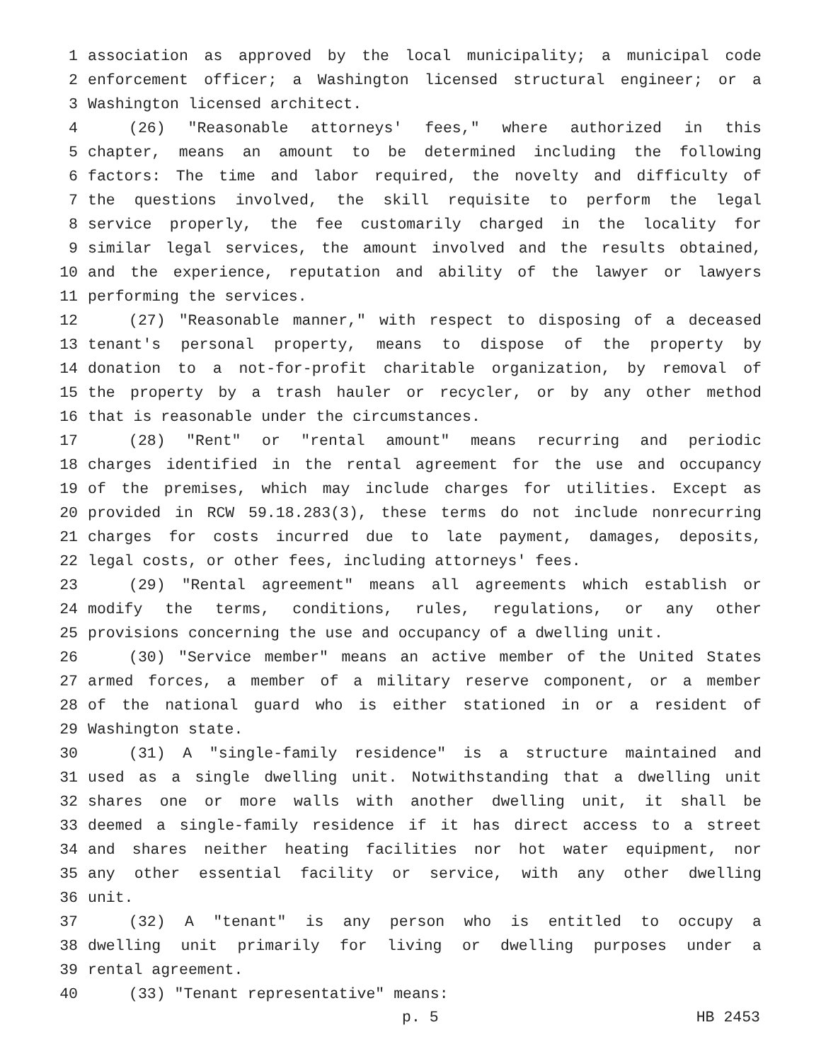1 association as approved by the local municipality; a municipal code
2 enforcement officer; a Washington licensed structural engineer; or a
3 Washington licensed architect.
4 (26) "Reasonable attorneys' fees," where authorized in this
5 chapter, means an amount to be determined including the following
6 factors: The time and labor required, the novelty and difficulty of
7 the questions involved, the skill requisite to perform the legal
8 service properly, the fee customarily charged in the locality for
9 similar legal services, the amount involved and the results obtained,
10 and the experience, reputation and ability of the lawyer or lawyers
11 performing the services.
12 (27) "Reasonable manner," with respect to disposing of a deceased
13 tenant's personal property, means to dispose of the property by
14 donation to a not-for-profit charitable organization, by removal of
15 the property by a trash hauler or recycler, or by any other method
16 that is reasonable under the circumstances.
17 (28) "Rent" or "rental amount" means recurring and periodic
18 charges identified in the rental agreement for the use and occupancy
19 of the premises, which may include charges for utilities. Except as
20 provided in RCW 59.18.283(3), these terms do not include nonrecurring
21 charges for costs incurred due to late payment, damages, deposits,
22 legal costs, or other fees, including attorneys' fees.
23 (29) "Rental agreement" means all agreements which establish or
24 modify the terms, conditions, rules, regulations, or any other
25 provisions concerning the use and occupancy of a dwelling unit.
26 (30) "Service member" means an active member of the United States
27 armed forces, a member of a military reserve component, or a member
28 of the national guard who is either stationed in or a resident of
29 Washington state.
30 (31) A "single-family residence" is a structure maintained and
31 used as a single dwelling unit. Notwithstanding that a dwelling unit
32 shares one or more walls with another dwelling unit, it shall be
33 deemed a single-family residence if it has direct access to a street
34 and shares neither heating facilities nor hot water equipment, nor
35 any other essential facility or service, with any other dwelling
36 unit.
37 (32) A "tenant" is any person who is entitled to occupy a
38 dwelling unit primarily for living or dwelling purposes under a
39 rental agreement.
40 (33) "Tenant representative" means:
p. 5 HB 2453